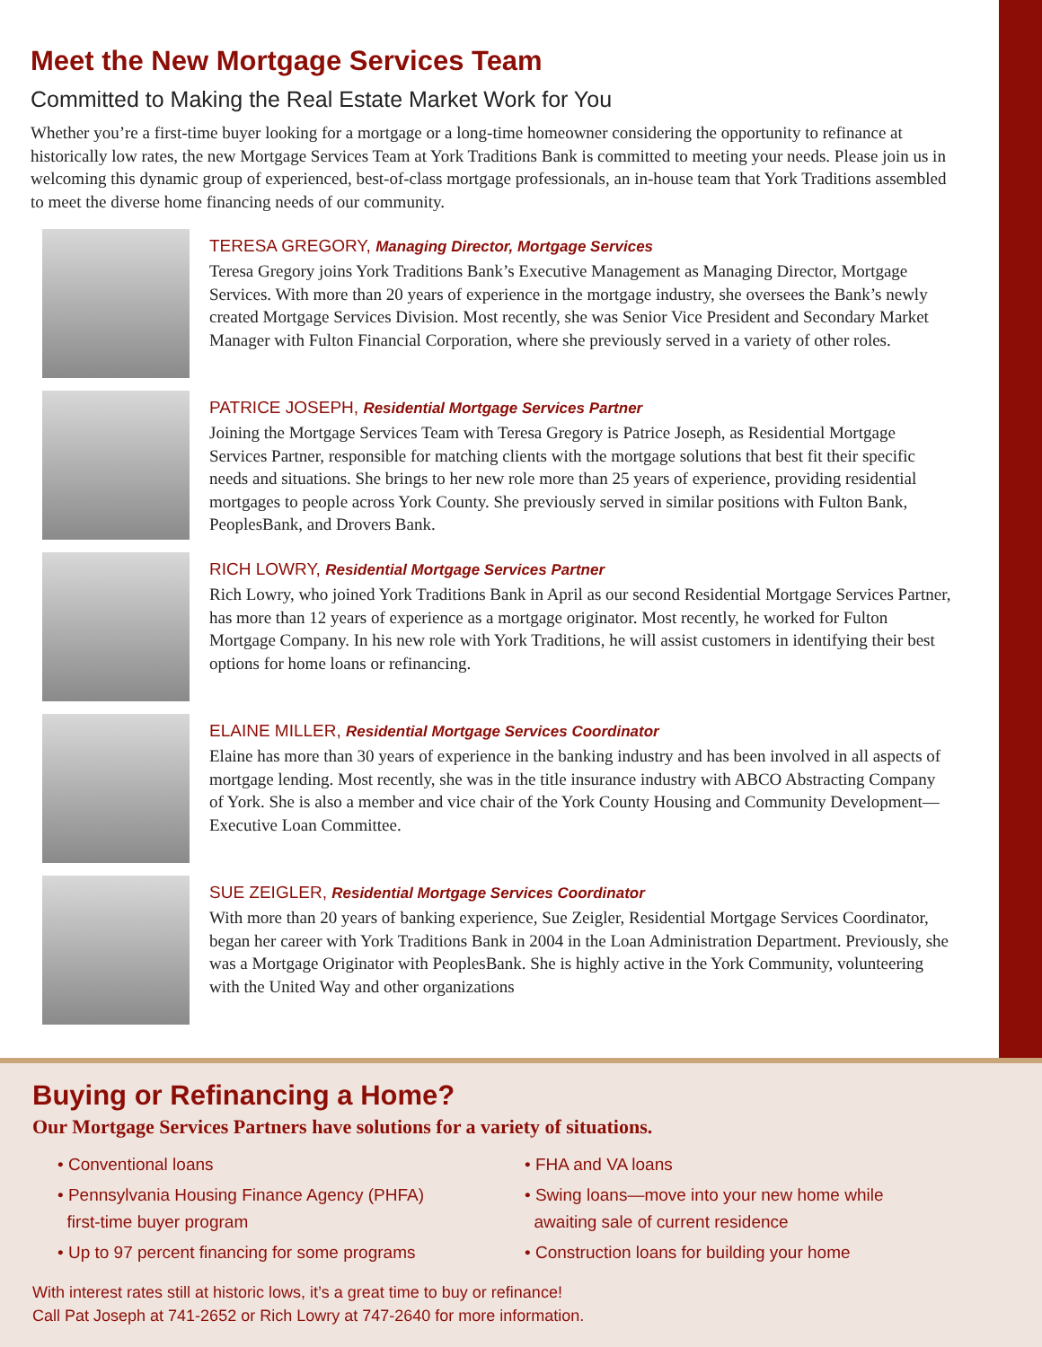Meet the New Mortgage Services Team
Committed to Making the Real Estate Market Work for You
Whether you’re a first-time buyer looking for a mortgage or a long-time homeowner considering the opportunity to refinance at historically low rates, the new Mortgage Services Team at York Traditions Bank is committed to meeting your needs. Please join us in welcoming this dynamic group of experienced, best-of-class mortgage professionals, an in-house team that York Traditions assembled to meet the diverse home financing needs of our community.
TERESA GREGORY, Managing Director, Mortgage Services
Teresa Gregory joins York Traditions Bank’s Executive Management as Managing Director, Mortgage Services. With more than 20 years of experience in the mortgage industry, she oversees the Bank’s newly created Mortgage Services Division. Most recently, she was Senior Vice President and Secondary Market Manager with Fulton Financial Corporation, where she previously served in a variety of other roles.
PATRICE JOSEPH, Residential Mortgage Services Partner
Joining the Mortgage Services Team with Teresa Gregory is Patrice Joseph, as Residential Mortgage Services Partner, responsible for matching clients with the mortgage solutions that best fit their specific needs and situations. She brings to her new role more than 25 years of experience, providing residential mortgages to people across York County. She previously served in similar positions with Fulton Bank, PeoplesBank, and Drovers Bank.
RICH LOWRY, Residential Mortgage Services Partner
Rich Lowry, who joined York Traditions Bank in April as our second Residential Mortgage Services Partner, has more than 12 years of experience as a mortgage originator. Most recently, he worked for Fulton Mortgage Company. In his new role with York Traditions, he will assist customers in identifying their best options for home loans or refinancing.
ELAINE MILLER, Residential Mortgage Services Coordinator
Elaine has more than 30 years of experience in the banking industry and has been involved in all aspects of mortgage lending. Most recently, she was in the title insurance industry with ABCO Abstracting Company of York. She is also a member and vice chair of the York County Housing and Community Development—Executive Loan Committee.
SUE ZEIGLER, Residential Mortgage Services Coordinator
With more than 20 years of banking experience, Sue Zeigler, Residential Mortgage Services Coordinator, began her career with York Traditions Bank in 2004 in the Loan Administration Department. Previously, she was a Mortgage Originator with PeoplesBank. She is highly active in the York Community, volunteering with the United Way and other organizations
Buying or Refinancing a Home?
Our Mortgage Services Partners have solutions for a variety of situations.
• Conventional loans
• Pennsylvania Housing Finance Agency (PHFA)
first-time buyer program
• Up to 97 percent financing for some programs
• FHA and VA loans
• Swing loans—move into your new home while
awaiting sale of current residence
• Construction loans for building your home
With interest rates still at historic lows, it’s a great time to buy or refinance!
Call Pat Joseph at 741-2652 or Rich Lowry at 747-2640 for more information.